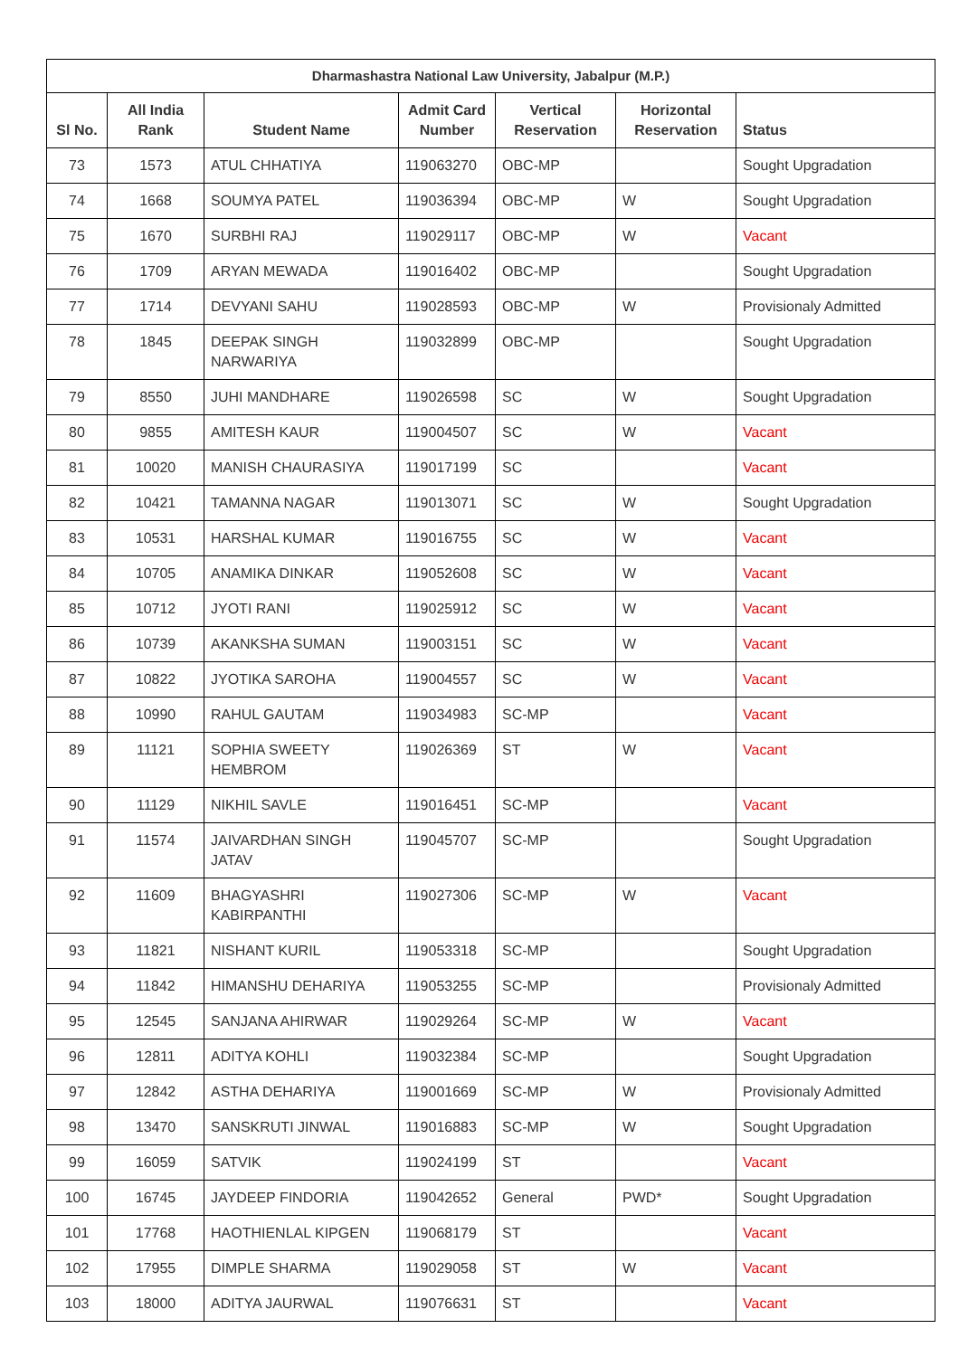| Dharmashastra National Law University, Jabalpur (M.P.) | | | | | | |
| --- | --- | --- | --- | --- | --- | --- |
| Sl No. | All India Rank | Student Name | Admit Card Number | Vertical Reservation | Horizontal Reservation | Status |
| 73 | 1573 | ATUL CHHATIYA | 119063270 | OBC-MP | | Sought Upgradation |
| 74 | 1668 | SOUMYA PATEL | 119036394 | OBC-MP | W | Sought Upgradation |
| 75 | 1670 | SURBHI RAJ | 119029117 | OBC-MP | W | Vacant |
| 76 | 1709 | ARYAN MEWADA | 119016402 | OBC-MP | | Sought Upgradation |
| 77 | 1714 | DEVYANI SAHU | 119028593 | OBC-MP | W | Provisionaly Admitted |
| 78 | 1845 | DEEPAK SINGH NARWARIYA | 119032899 | OBC-MP | | Sought Upgradation |
| 79 | 8550 | JUHI MANDHARE | 119026598 | SC | W | Sought Upgradation |
| 80 | 9855 | AMITESH KAUR | 119004507 | SC | W | Vacant |
| 81 | 10020 | MANISH CHAURASIYA | 119017199 | SC | | Vacant |
| 82 | 10421 | TAMANNA NAGAR | 119013071 | SC | W | Sought Upgradation |
| 83 | 10531 | HARSHAL KUMAR | 119016755 | SC | W | Vacant |
| 84 | 10705 | ANAMIKA DINKAR | 119052608 | SC | W | Vacant |
| 85 | 10712 | JYOTI RANI | 119025912 | SC | W | Vacant |
| 86 | 10739 | AKANKSHA SUMAN | 119003151 | SC | W | Vacant |
| 87 | 10822 | JYOTIKA SAROHA | 119004557 | SC | W | Vacant |
| 88 | 10990 | RAHUL GAUTAM | 119034983 | SC-MP | | Vacant |
| 89 | 11121 | SOPHIA SWEETY HEMBROM | 119026369 | ST | W | Vacant |
| 90 | 11129 | NIKHIL SAVLE | 119016451 | SC-MP | | Vacant |
| 91 | 11574 | JAIVARDHAN SINGH JATAV | 119045707 | SC-MP | | Sought Upgradation |
| 92 | 11609 | BHAGYASHRI KABIRPANTHI | 119027306 | SC-MP | W | Vacant |
| 93 | 11821 | NISHANT KURIL | 119053318 | SC-MP | | Sought Upgradation |
| 94 | 11842 | HIMANSHU DEHARIYA | 119053255 | SC-MP | | Provisionaly Admitted |
| 95 | 12545 | SANJANA AHIRWAR | 119029264 | SC-MP | W | Vacant |
| 96 | 12811 | ADITYA KOHLI | 119032384 | SC-MP | | Sought Upgradation |
| 97 | 12842 | ASTHA DEHARIYA | 119001669 | SC-MP | W | Provisionaly Admitted |
| 98 | 13470 | SANSKRUTI JINWAL | 119016883 | SC-MP | W | Sought Upgradation |
| 99 | 16059 | SATVIK | 119024199 | ST | | Vacant |
| 100 | 16745 | JAYDEEP FINDORIA | 119042652 | General | PWD* | Sought Upgradation |
| 101 | 17768 | HAOTHIENLAL KIPGEN | 119068179 | ST | | Vacant |
| 102 | 17955 | DIMPLE SHARMA | 119029058 | ST | W | Vacant |
| 103 | 18000 | ADITYA JAURWAL | 119076631 | ST | | Vacant |